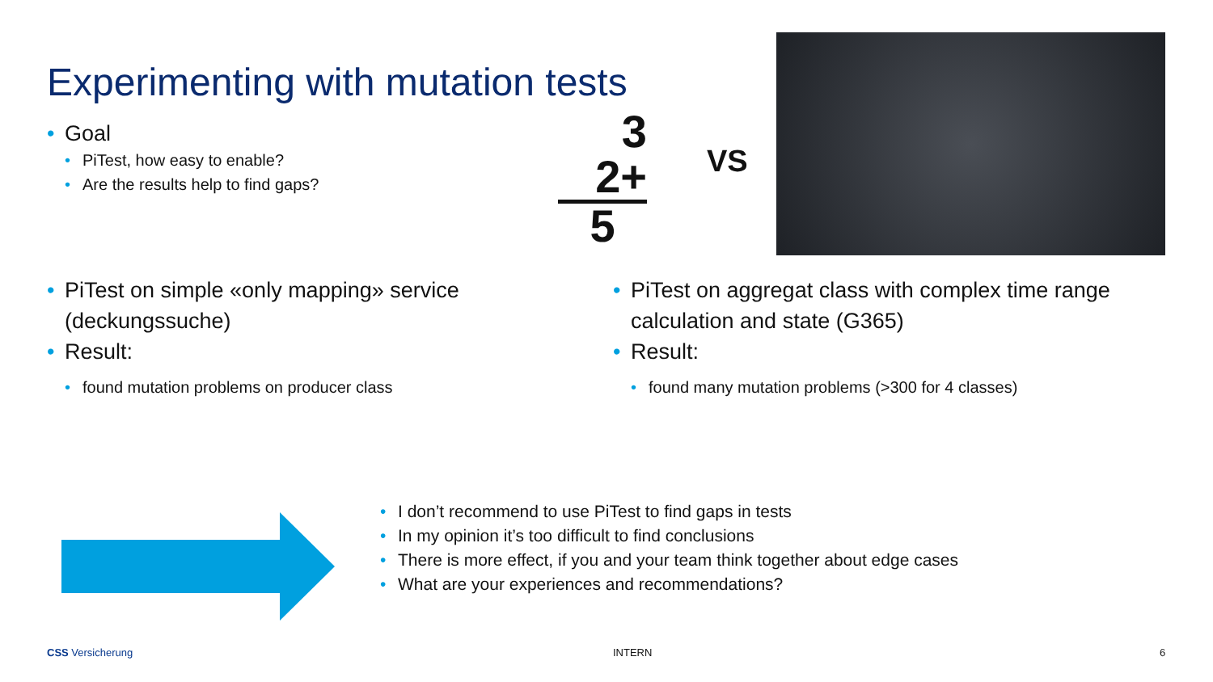Experimenting with mutation tests
• Goal
• PiTest, how easy to enable?
• Are the results help to find gaps?
3
2+
5
VS
• PiTest on simple «only mapping» service (deckungssuche)
• Result:
• found mutation problems on producer class
• PiTest on aggregat class with complex time range calculation and state (G365)
• Result:
• found many mutation problems (>300 for 4 classes)
• I don’t recommend to use PiTest to find gaps in tests
• In my opinion it’s too difficult to find conclusions
• There is more effect, if you and your team think together about edge cases
• What are your experiences and recommendations?
CSS Versicherung INTERN 6